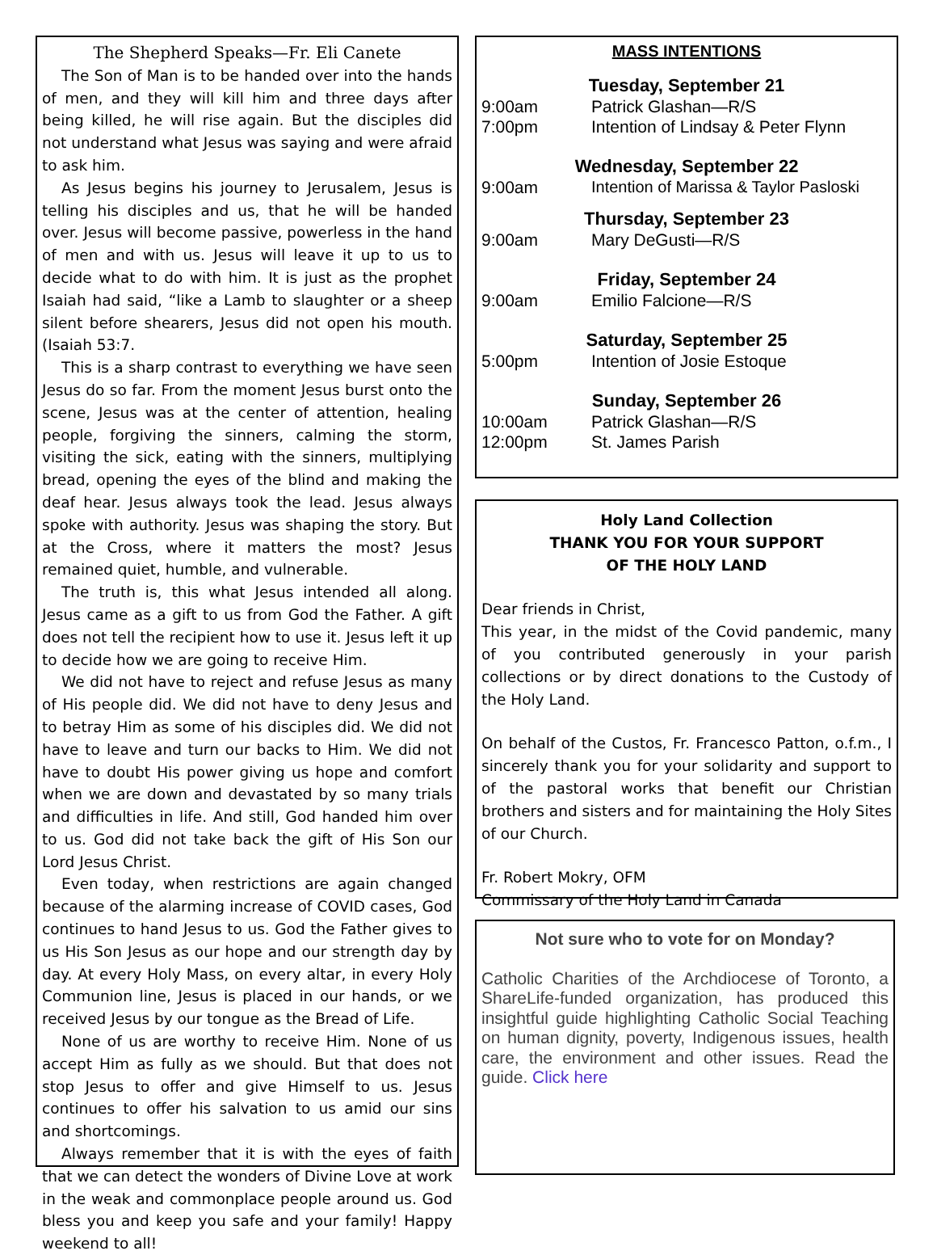The Shepherd Speaks—Fr. Eli Canete
The Son of Man is to be handed over into the hands of men, and they will kill him and three days after being killed, he will rise again. But the disciples did not understand what Jesus was saying and were afraid to ask him.
As Jesus begins his journey to Jerusalem, Jesus is telling his disciples and us, that he will be handed over. Jesus will become passive, powerless in the hand of men and with us. Jesus will leave it up to us to decide what to do with him. It is just as the prophet Isaiah had said, “like a Lamb to slaughter or a sheep silent before shearers, Jesus did not open his mouth. (Isaiah 53:7.
This is a sharp contrast to everything we have seen Jesus do so far. From the moment Jesus burst onto the scene, Jesus was at the center of attention, healing people, forgiving the sinners, calming the storm, visiting the sick, eating with the sinners, multiplying bread, opening the eyes of the blind and making the deaf hear. Jesus always took the lead. Jesus always spoke with authority. Jesus was shaping the story. But at the Cross, where it matters the most? Jesus remained quiet, humble, and vulnerable.
The truth is, this what Jesus intended all along. Jesus came as a gift to us from God the Father. A gift does not tell the recipient how to use it. Jesus left it up to decide how we are going to receive Him.
We did not have to reject and refuse Jesus as many of His people did. We did not have to deny Jesus and to betray Him as some of his disciples did. We did not have to leave and turn our backs to Him. We did not have to doubt His power giving us hope and comfort when we are down and devastated by so many trials and difficulties in life. And still, God handed him over to us. God did not take back the gift of His Son our Lord Jesus Christ.
Even today, when restrictions are again changed because of the alarming increase of COVID cases, God continues to hand Jesus to us. God the Father gives to us His Son Jesus as our hope and our strength day by day. At every Holy Mass, on every altar, in every Holy Communion line, Jesus is placed in our hands, or we received Jesus by our tongue as the Bread of Life.
None of us are worthy to receive Him. None of us accept Him as fully as we should. But that does not stop Jesus to offer and give Himself to us. Jesus continues to offer his salvation to us amid our sins and shortcomings.
Always remember that it is with the eyes of faith that we can detect the wonders of Divine Love at work in the weak and commonplace people around us. God bless you and keep you safe and your family! Happy weekend to all!
MASS INTENTIONS
Tuesday, September 21
9:00am Patrick Glashan—R/S
7:00pm Intention of Lindsay & Peter Flynn
Wednesday, September 22
9:00am Intention of Marissa & Taylor Pasloski
Thursday, September 23
9:00am Mary DeGusti—R/S
Friday, September 24
9:00am Emilio Falcione—R/S
Saturday, September 25
5:00pm Intention of Josie Estoque
Sunday, September 26
10:00am Patrick Glashan—R/S
12:00pm St. James Parish
Holy Land Collection
THANK YOU FOR YOUR SUPPORT
OF THE HOLY LAND
Dear friends in Christ,
This year, in the midst of the Covid pandemic, many of you contributed generously in your parish collections or by direct donations to the Custody of the Holy Land.
On behalf of the Custos, Fr. Francesco Patton, o.f.m., I sincerely thank you for your solidarity and support to of the pastoral works that benefit our Christian brothers and sisters and for maintaining the Holy Sites of our Church.
Fr. Robert Mokry, OFM
Commissary of the Holy Land in Canada
Not sure who to vote for on Monday?
Catholic Charities of the Archdiocese of Toronto, a ShareLife-funded organization, has produced this insightful guide highlighting Catholic Social Teaching on human dignity, poverty, Indigenous issues, health care, the environment and other issues. Read the guide. Click here